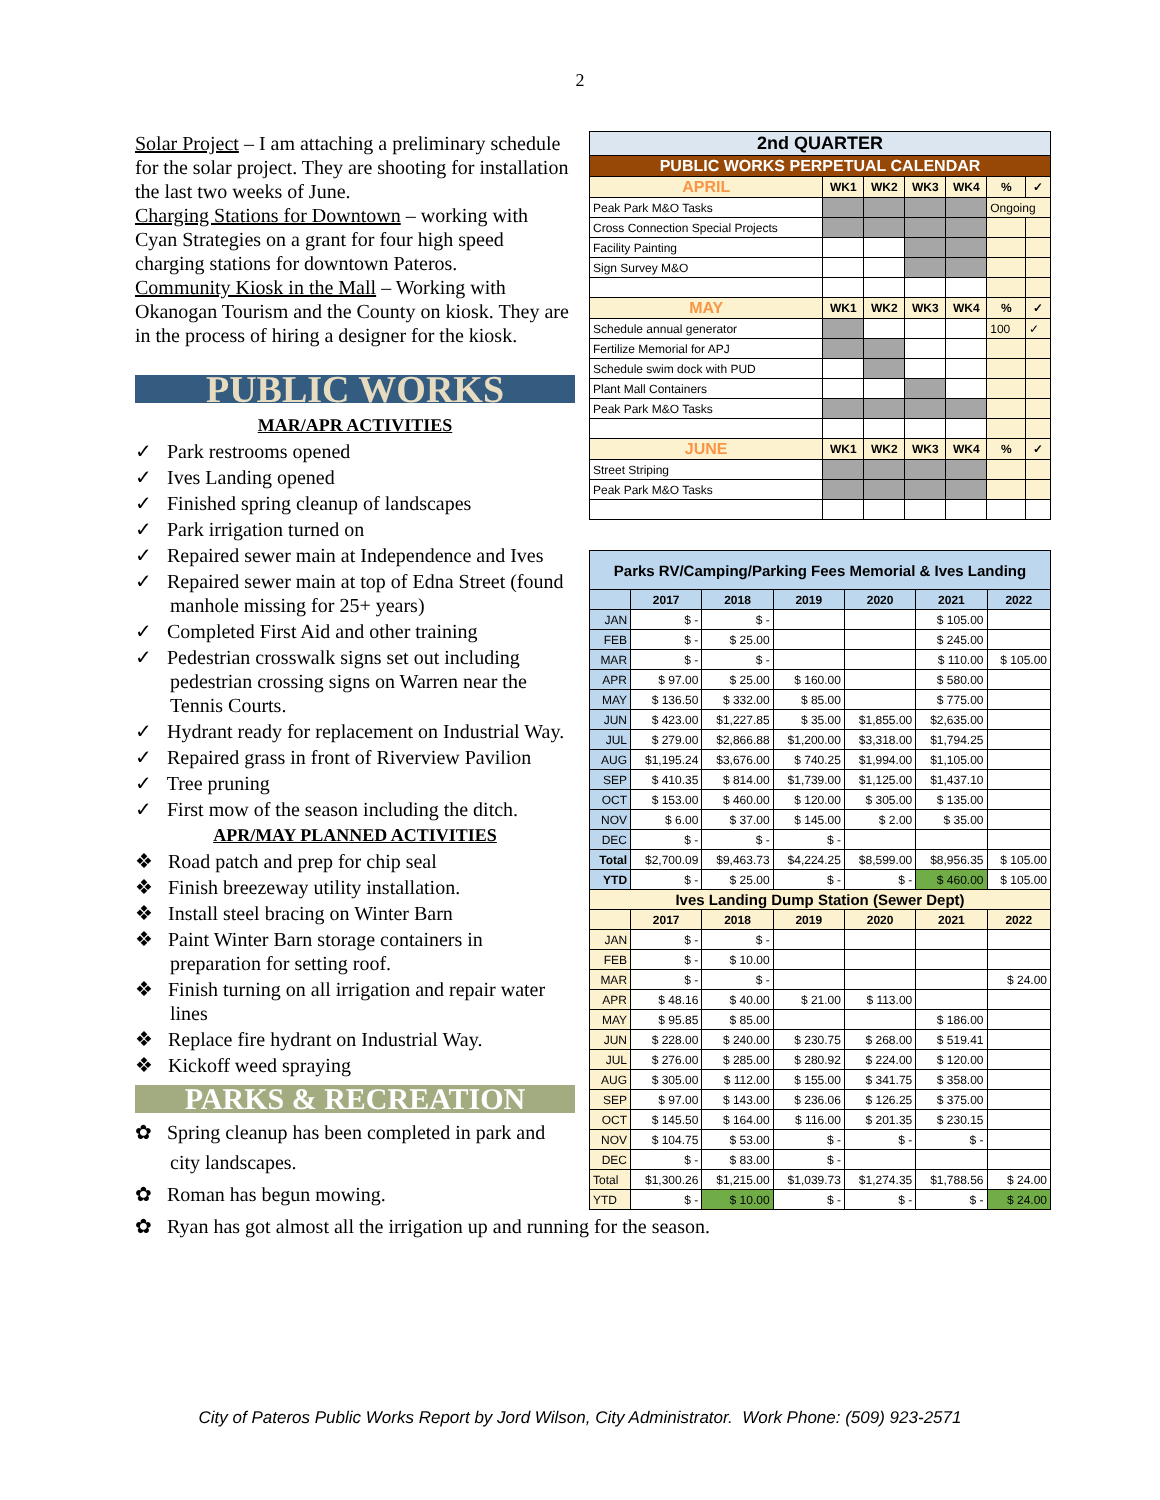2
Solar Project – I am attaching a preliminary schedule for the solar project. They are shooting for installation the last two weeks of June.
Charging Stations for Downtown – working with Cyan Strategies on a grant for four high speed charging stations for downtown Pateros.
Community Kiosk in the Mall – Working with Okanogan Tourism and the County on kiosk. They are in the process of hiring a designer for the kiosk.
PUBLIC WORKS
MAR/APR ACTIVITIES
✓ Park restrooms opened
✓ Ives Landing opened
✓ Finished spring cleanup of landscapes
✓ Park irrigation turned on
✓ Repaired sewer main at Independence and Ives
✓ Repaired sewer main at top of Edna Street (found manhole missing for 25+ years)
✓ Completed First Aid and other training
✓ Pedestrian crosswalk signs set out including pedestrian crossing signs on Warren near the Tennis Courts.
✓ Hydrant ready for replacement on Industrial Way.
✓ Repaired grass in front of Riverview Pavilion
✓ Tree pruning
✓ First mow of the season including the ditch.
APR/MAY PLANNED ACTIVITIES
❖ Road patch and prep for chip seal
❖ Finish breezeway utility installation.
❖ Install steel bracing on Winter Barn
❖ Paint Winter Barn storage containers in preparation for setting roof.
❖ Finish turning on all irrigation and repair water lines
❖ Replace fire hydrant on Industrial Way.
❖ Kickoff weed spraying
PARKS & RECREATION
✿ Spring cleanup has been completed in park and city landscapes.
✿ Roman has begun mowing.
✿ Ryan has got almost all the irrigation up and running for the season.
| 2nd QUARTER | | | | | | |
| --- | --- | --- | --- | --- | --- | --- |
| PUBLIC WORKS PERPETUAL CALENDAR | | | | | | |
| APRIL | WK1 | WK2 | WK3 | WK4 | % | ✓ |
| Peak Park M&O Tasks | | | | | Ongoing | |
| Cross Connection Special Projects | | | | | | |
| Facility Painting | | | | | | |
| Sign Survey M&O | | | | | | |
| MAY | WK1 | WK2 | WK3 | WK4 | % | ✓ |
| Schedule annual generator | | | | | 100 | ✓ |
| Fertilize Memorial for APJ | | | | | | |
| Schedule swim dock with PUD | | | | | | |
| Plant Mall Containers | | | | | | |
| Peak Park M&O Tasks | | | | | | |
| JUNE | WK1 | WK2 | WK3 | WK4 | % | ✓ |
| Street Striping | | | | | | |
| Peak Park M&O Tasks | | | | | | |
| Parks RV/Camping/Parking Fees Memorial & Ives Landing | | | | | | |
| --- | --- | --- | --- | --- | --- | --- |
| | 2017 | 2018 | 2019 | 2020 | 2021 | 2022 |
| JAN | $ - | $ - | | | $ 105.00 | |
| FEB | $ - | $ 25.00 | | | $ 245.00 | |
| MAR | $ - | $ - | | | $ 110.00 | $ 105.00 |
| APR | $ 97.00 | $ 25.00 | $ 160.00 | | $ 580.00 | |
| MAY | $ 136.50 | $ 332.00 | $ 85.00 | | $ 775.00 | |
| JUN | $ 423.00 | $1,227.85 | $ 35.00 | $1,855.00 | $2,635.00 | |
| JUL | $ 279.00 | $2,866.88 | $1,200.00 | $3,318.00 | $1,794.25 | |
| AUG | $1,195.24 | $3,676.00 | $ 740.25 | $1,994.00 | $1,105.00 | |
| SEP | $ 410.35 | $ 814.00 | $1,739.00 | $1,125.00 | $1,437.10 | |
| OCT | $ 153.00 | $ 460.00 | $ 120.00 | $ 305.00 | $ 135.00 | |
| NOV | $ 6.00 | $ 37.00 | $ 145.00 | $ 2.00 | $ 35.00 | |
| DEC | $ - | $ - | $ - | | | |
| Total | $2,700.09 | $9,463.73 | $4,224.25 | $8,599.00 | $8,956.35 | $ 105.00 |
| YTD | $ - | $ 25.00 | $ - | $ - | $ 460.00 | $ 105.00 |
| Ives Landing Dump Station (Sewer Dept) | | | | | | |
| | 2017 | 2018 | 2019 | 2020 | 2021 | 2022 |
| JAN | $ - | $ - | | | | |
| FEB | $ - | $ 10.00 | | | | |
| MAR | $ - | $ - | | | | $ 24.00 |
| APR | $ 48.16 | $ 40.00 | $ 21.00 | $ 113.00 | | |
| MAY | $ 95.85 | $ 85.00 | | | $ 186.00 | |
| JUN | $ 228.00 | $ 240.00 | $ 230.75 | $ 268.00 | $ 519.41 | |
| JUL | $ 276.00 | $ 285.00 | $ 280.92 | $ 224.00 | $ 120.00 | |
| AUG | $ 305.00 | $ 112.00 | $ 155.00 | $ 341.75 | $ 358.00 | |
| SEP | $ 97.00 | $ 143.00 | $ 236.06 | $ 126.25 | $ 375.00 | |
| OCT | $ 145.50 | $ 164.00 | $ 116.00 | $ 201.35 | $ 230.15 | |
| NOV | $ 104.75 | $ 53.00 | $ - | $ - | $ - | |
| DEC | $ - | $ 83.00 | $ - | | | |
| Total | $1,300.26 | $1,215.00 | $1,039.73 | $1,274.35 | $1,788.56 | $ 24.00 |
| YTD | $ - | $ 10.00 | $ - | $ - | $ - | $ 24.00 |
City of Pateros Public Works Report by Jord Wilson, City Administrator. Work Phone: (509) 923-2571